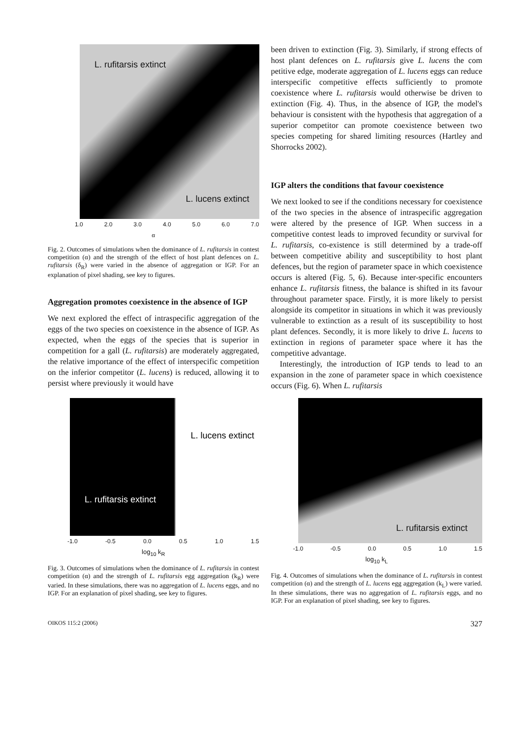L. rufitarsis extinct
L. lucens extinct
1.0 2.0 3.0 4.0 5.0 6.0 7.0
α
Fig. 2. Outcomes of simulations when the dominance of L. rufitarsis in contest competition (α) and the strength of the effect of host plant defences on L. rufitarsis (δ<sub>R</sub>) were varied in the absence of aggregation or IGP. For an explanation of pixel shading, see key to figures.
Aggregation promotes coexistence in the absence of IGP
We next explored the effect of intraspecific aggregation of the eggs of the two species on coexistence in the absence of IGP. As expected, when the eggs of the species that is superior in competition for a gall (L. rufitarsis) are moderately aggregated, the relative importance of the effect of interspecific competition on the inferior competitor (L. lucens) is reduced, allowing it to persist where previously it would have
been driven to extinction (Fig. 3). Similarly, if strong effects of host plant defences on L. rufitarsis give L. lucens the com petitive edge, moderate aggregation of L. lucens eggs can reduce interspecific competitive effects sufficiently to promote coexistence where L. rufitarsis would otherwise be driven to extinction (Fig. 4). Thus, in the absence of IGP, the model's behaviour is consistent with the hypothesis that aggregation of a superior competitor can promote coexistence between two species competing for shared limiting resources (Hartley and Shorrocks 2002).
IGP alters the conditions that favour coexistence
We next looked to see if the conditions necessary for coexistence of the two species in the absence of intraspecific aggregation were altered by the presence of IGP. When success in a competitive contest leads to improved fecundity or survival for L. rufitarsis, co-existence is still determined by a trade-off between competitive ability and susceptibility to host plant defences, but the region of parameter space in which coexistence occurs is altered (Fig. 5, 6). Because inter-specific encounters enhance L. rufitarsis fitness, the balance is shifted in its favour throughout parameter space. Firstly, it is more likely to persist alongside its competitor in situations in which it was previously vulnerable to extinction as a result of its susceptibility to host plant defences. Secondly, it is more likely to drive L. lucens to extinction in regions of parameter space where it has the competitive advantage.
Interestingly, the introduction of IGP tends to lead to an expansion in the zone of parameter space in which coexistence occurs (Fig. 6). When L. rufitarsis
L. lucens extinct
L. rufitarsis extinct
-1.0 -0.5 0.0 0.5 1.0 1.5
log<sub>10</sub> k<sub>R</sub>
Fig. 3. Outcomes of simulations when the dominance of L. rufitarsis in contest competition (α) and the strength of L. rufitarsis egg aggregation (k<sub>R</sub>) were varied. In these simulations, there was no aggregation of L. lucens eggs, and no IGP. For an explanation of pixel shading, see key to figures.
L. rufitarsis extinct
-1.0 -0.5 0.0 0.5 1.0 1.5
log<sub>10</sub> k<sub>L</sub>
Fig. 4. Outcomes of simulations when the dominance of L. rufitarsis in contest competition (α) and the strength of L. lucens egg aggregation (k<sub>L</sub>) were varied. In these simulations, there was no aggregation of L. rufitarsis eggs, and no IGP. For an explanation of pixel shading, see key to figures.
OIKOS 115:2 (2006) 327